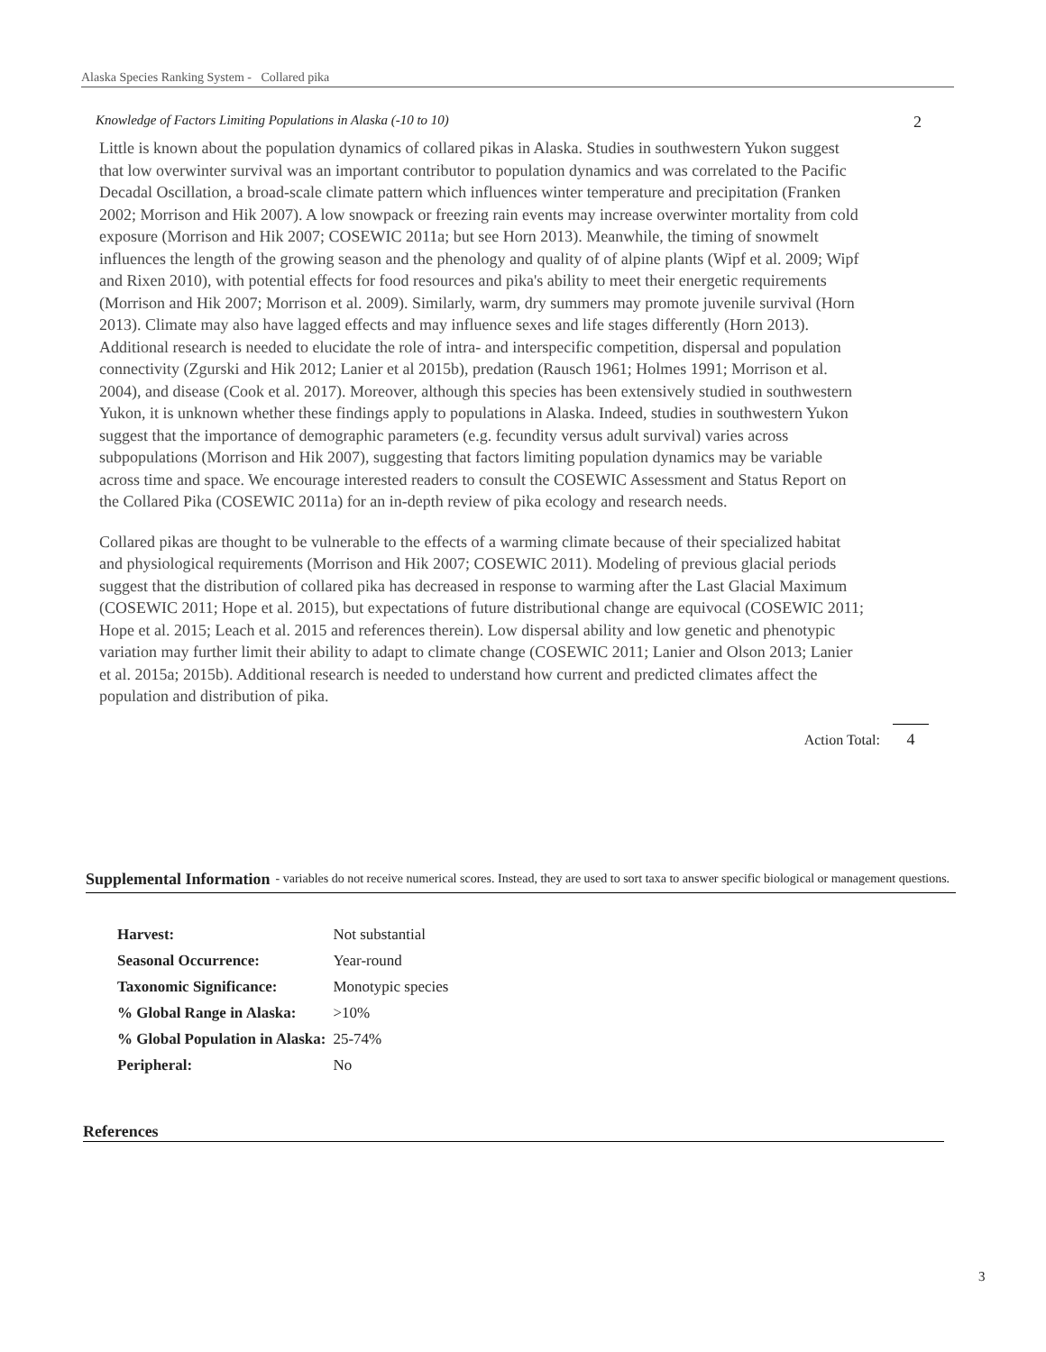Alaska Species Ranking System - Collared pika
Knowledge of Factors Limiting Populations in Alaska (-10 to 10) 2
Little is known about the population dynamics of collared pikas in Alaska. Studies in southwestern Yukon suggest that low overwinter survival was an important contributor to population dynamics and was correlated to the Pacific Decadal Oscillation, a broad-scale climate pattern which influences winter temperature and precipitation (Franken 2002; Morrison and Hik 2007). A low snowpack or freezing rain events may increase overwinter mortality from cold exposure (Morrison and Hik 2007; COSEWIC 2011a; but see Horn 2013). Meanwhile, the timing of snowmelt influences the length of the growing season and the phenology and quality of of alpine plants (Wipf et al. 2009; Wipf and Rixen 2010), with potential effects for food resources and pika's ability to meet their energetic requirements (Morrison and Hik 2007; Morrison et al. 2009). Similarly, warm, dry summers may promote juvenile survival (Horn 2013). Climate may also have lagged effects and may influence sexes and life stages differently (Horn 2013). Additional research is needed to elucidate the role of intra- and interspecific competition, dispersal and population connectivity (Zgurski and Hik 2012; Lanier et al 2015b), predation (Rausch 1961; Holmes 1991; Morrison et al. 2004), and disease (Cook et al. 2017). Moreover, although this species has been extensively studied in southwestern Yukon, it is unknown whether these findings apply to populations in Alaska. Indeed, studies in southwestern Yukon suggest that the importance of demographic parameters (e.g. fecundity versus adult survival) varies across subpopulations (Morrison and Hik 2007), suggesting that factors limiting population dynamics may be variable across time and space. We encourage interested readers to consult the COSEWIC Assessment and Status Report on the Collared Pika (COSEWIC 2011a) for an in-depth review of pika ecology and research needs.
Collared pikas are thought to be vulnerable to the effects of a warming climate because of their specialized habitat and physiological requirements (Morrison and Hik 2007; COSEWIC 2011). Modeling of previous glacial periods suggest that the distribution of collared pika has decreased in response to warming after the Last Glacial Maximum (COSEWIC 2011; Hope et al. 2015), but expectations of future distributional change are equivocal (COSEWIC 2011; Hope et al. 2015; Leach et al. 2015 and references therein). Low dispersal ability and low genetic and phenotypic variation may further limit their ability to adapt to climate change (COSEWIC 2011; Lanier and Olson 2013; Lanier et al. 2015a; 2015b). Additional research is needed to understand how current and predicted climates affect the population and distribution of pika.
Action Total: 4
Supplemental Information - variables do not receive numerical scores. Instead, they are used to sort taxa to answer specific biological or management questions.
| Harvest: | Not substantial |
| Seasonal Occurrence: | Year-round |
| Taxonomic Significance: | Monotypic species |
| % Global Range in Alaska: | >10% |
| % Global Population in Alaska: | 25-74% |
| Peripheral: | No |
References
3